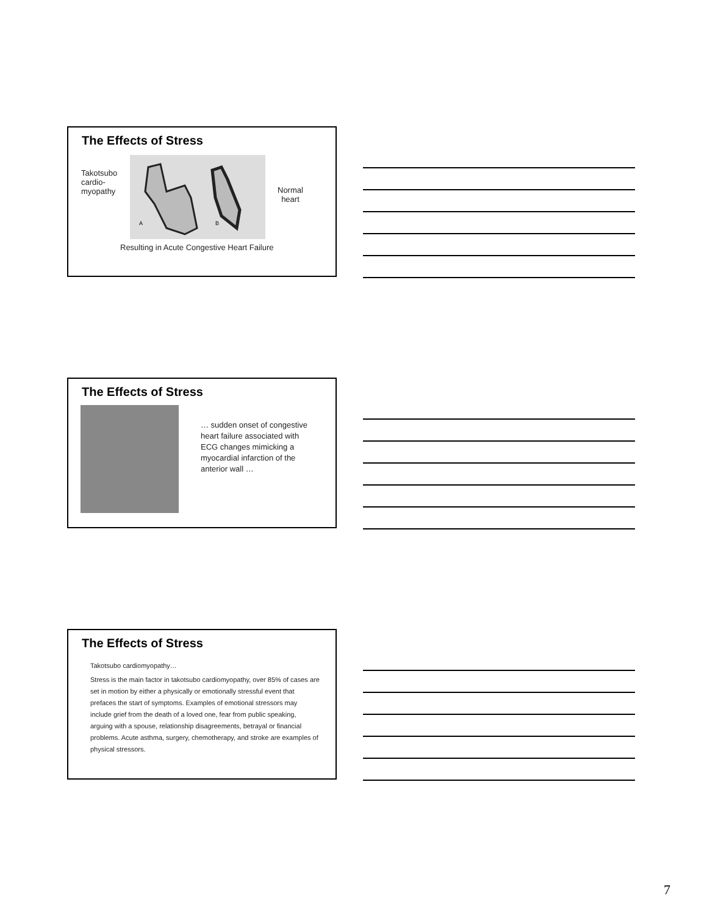The Effects of Stress
Takotsubo cardio-myopathy
A
B
Normal
heart
Resulting in Acute Congestive Heart Failure
The Effects of Stress
… sudden onset of congestive heart failure associated with ECG changes mimicking a myocardial infarction of the anterior wall …
The Effects of Stress
Takotsubo cardiomyopathy…
Stress is the main factor in takotsubo cardiomyopathy, over 85% of cases are set in motion by either a physically or emotionally stressful event that prefaces the start of symptoms. Examples of emotional stressors may include grief from the death of a loved one, fear from public speaking, arguing with a spouse, relationship disagreements, betrayal or financial problems. Acute asthma, surgery, chemotherapy, and stroke are examples of physical stressors.
7